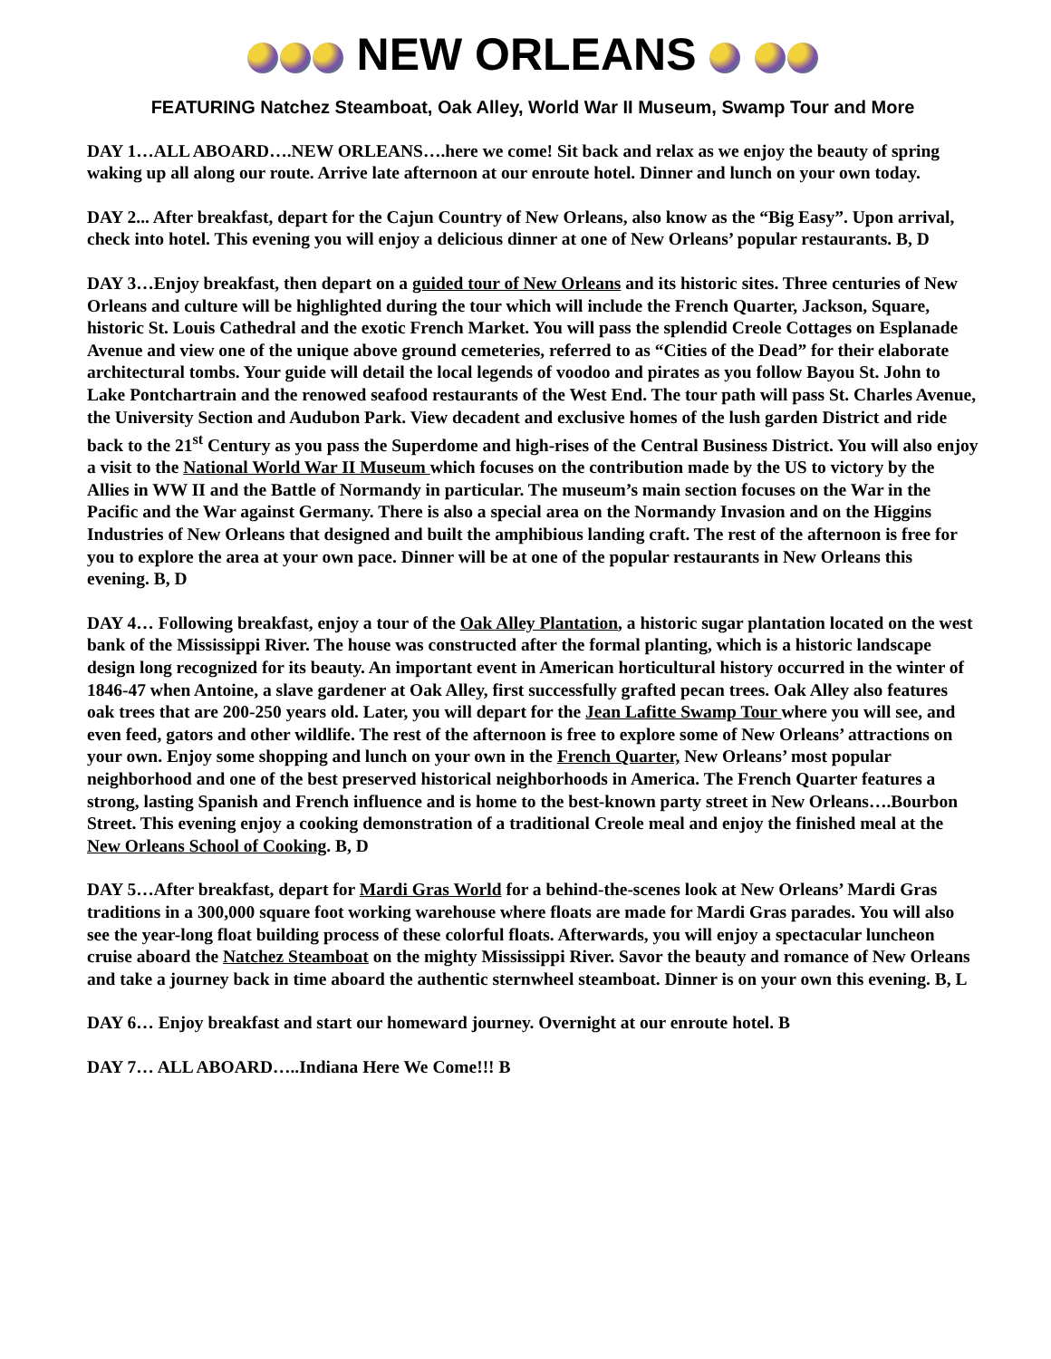NEW ORLEANS
FEATURING Natchez Steamboat, Oak Alley, World War II Museum, Swamp Tour and More
DAY 1…ALL ABOARD….NEW ORLEANS….here we come! Sit back and relax as we enjoy the beauty of spring waking up all along our route. Arrive late afternoon at our enroute hotel. Dinner and lunch on your own today.
DAY 2... After breakfast, depart for the Cajun Country of New Orleans, also know as the “Big Easy”. Upon arrival, check into hotel. This evening you will enjoy a delicious dinner at one of New Orleans’ popular restaurants. B, D
DAY 3…Enjoy breakfast, then depart on a guided tour of New Orleans and its historic sites. Three centuries of New Orleans and culture will be highlighted during the tour which will include the French Quarter, Jackson, Square, historic St. Louis Cathedral and the exotic French Market. You will pass the splendid Creole Cottages on Esplanade Avenue and view one of the unique above ground cemeteries, referred to as “Cities of the Dead” for their elaborate architectural tombs. Your guide will detail the local legends of voodoo and pirates as you follow Bayou St. John to Lake Pontchartrain and the renowed seafood restaurants of the West End. The tour path will pass St. Charles Avenue, the University Section and Audubon Park. View decadent and exclusive homes of the lush garden District and ride back to the 21<sup>st</sup> Century as you pass the Superdome and high-rises of the Central Business District. You will also enjoy a visit to the National World War II Museum which focuses on the contribution made by the US to victory by the Allies in WW II and the Battle of Normandy in particular. The museum’s main section focuses on the War in the Pacific and the War against Germany. There is also a special area on the Normandy Invasion and on the Higgins Industries of New Orleans that designed and built the amphibious landing craft. The rest of the afternoon is free for you to explore the area at your own pace. Dinner will be at one of the popular restaurants in New Orleans this evening. B, D
DAY 4… Following breakfast, enjoy a tour of the Oak Alley Plantation, a historic sugar plantation located on the west bank of the Mississippi River. The house was constructed after the formal planting, which is a historic landscape design long recognized for its beauty. An important event in American horticultural history occurred in the winter of 1846-47 when Antoine, a slave gardener at Oak Alley, first successfully grafted pecan trees. Oak Alley also features oak trees that are 200-250 years old. Later, you will depart for the Jean Lafitte Swamp Tour where you will see, and even feed, gators and other wildlife. The rest of the afternoon is free to explore some of New Orleans’ attractions on your own. Enjoy some shopping and lunch on your own in the French Quarter, New Orleans’ most popular neighborhood and one of the best preserved historical neighborhoods in America. The French Quarter features a strong, lasting Spanish and French influence and is home to the best-known party street in New Orleans….Bourbon Street. This evening enjoy a cooking demonstration of a traditional Creole meal and enjoy the finished meal at the New Orleans School of Cooking. B, D
DAY 5…After breakfast, depart for Mardi Gras World for a behind-the-scenes look at New Orleans’ Mardi Gras traditions in a 300,000 square foot working warehouse where floats are made for Mardi Gras parades. You will also see the year-long float building process of these colorful floats. Afterwards, you will enjoy a spectacular luncheon cruise aboard the Natchez Steamboat on the mighty Mississippi River. Savor the beauty and romance of New Orleans and take a journey back in time aboard the authentic sternwheel steamboat. Dinner is on your own this evening. B, L
DAY 6… Enjoy breakfast and start our homeward journey. Overnight at our enroute hotel. B
DAY 7… ALL ABOARD…..Indiana Here We Come!!! B